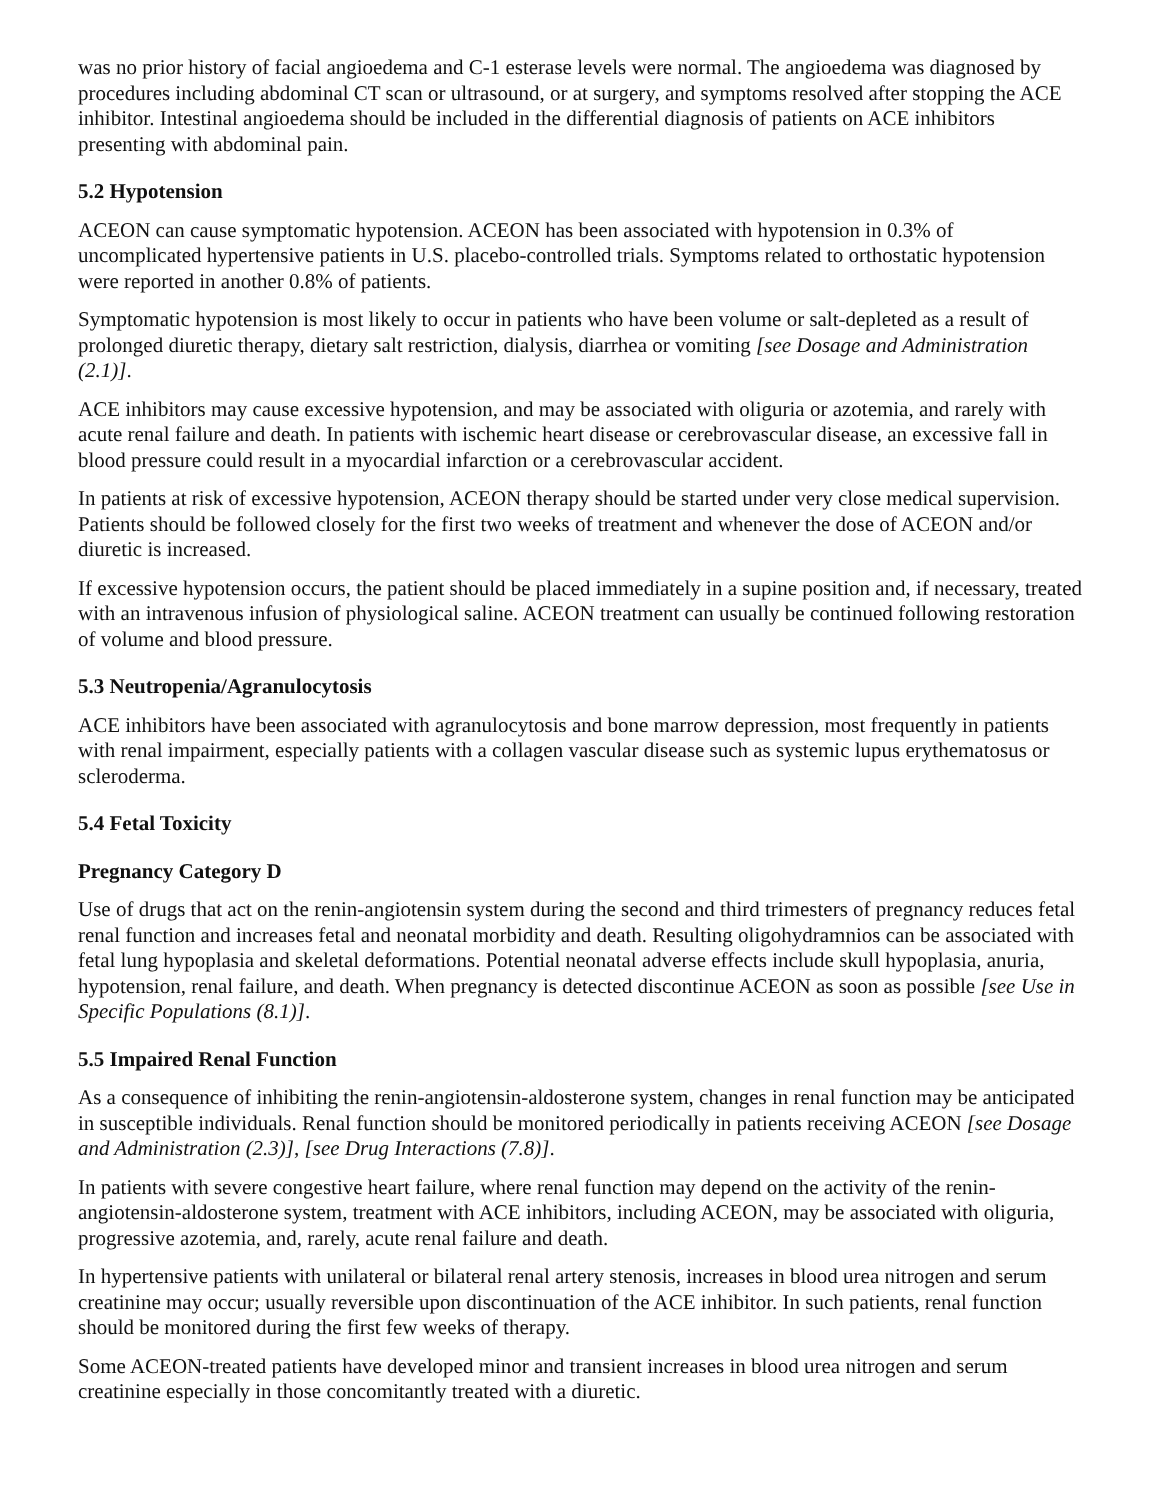was no prior history of facial angioedema and C-1 esterase levels were normal. The angioedema was diagnosed by procedures including abdominal CT scan or ultrasound, or at surgery, and symptoms resolved after stopping the ACE inhibitor. Intestinal angioedema should be included in the differential diagnosis of patients on ACE inhibitors presenting with abdominal pain.
5.2 Hypotension
ACEON can cause symptomatic hypotension. ACEON has been associated with hypotension in 0.3% of uncomplicated hypertensive patients in U.S. placebo-controlled trials. Symptoms related to orthostatic hypotension were reported in another 0.8% of patients.
Symptomatic hypotension is most likely to occur in patients who have been volume or salt-depleted as a result of prolonged diuretic therapy, dietary salt restriction, dialysis, diarrhea or vomiting [see Dosage and Administration (2.1)].
ACE inhibitors may cause excessive hypotension, and may be associated with oliguria or azotemia, and rarely with acute renal failure and death. In patients with ischemic heart disease or cerebrovascular disease, an excessive fall in blood pressure could result in a myocardial infarction or a cerebrovascular accident.
In patients at risk of excessive hypotension, ACEON therapy should be started under very close medical supervision. Patients should be followed closely for the first two weeks of treatment and whenever the dose of ACEON and/or diuretic is increased.
If excessive hypotension occurs, the patient should be placed immediately in a supine position and, if necessary, treated with an intravenous infusion of physiological saline. ACEON treatment can usually be continued following restoration of volume and blood pressure.
5.3 Neutropenia/Agranulocytosis
ACE inhibitors have been associated with agranulocytosis and bone marrow depression, most frequently in patients with renal impairment, especially patients with a collagen vascular disease such as systemic lupus erythematosus or scleroderma.
5.4 Fetal Toxicity
Pregnancy Category D
Use of drugs that act on the renin-angiotensin system during the second and third trimesters of pregnancy reduces fetal renal function and increases fetal and neonatal morbidity and death. Resulting oligohydramnios can be associated with fetal lung hypoplasia and skeletal deformations. Potential neonatal adverse effects include skull hypoplasia, anuria, hypotension, renal failure, and death. When pregnancy is detected discontinue ACEON as soon as possible [see Use in Specific Populations (8.1)].
5.5 Impaired Renal Function
As a consequence of inhibiting the renin-angiotensin-aldosterone system, changes in renal function may be anticipated in susceptible individuals. Renal function should be monitored periodically in patients receiving ACEON [see Dosage and Administration (2.3)], [see Drug Interactions (7.8)].
In patients with severe congestive heart failure, where renal function may depend on the activity of the renin-angiotensin-aldosterone system, treatment with ACE inhibitors, including ACEON, may be associated with oliguria, progressive azotemia, and, rarely, acute renal failure and death.
In hypertensive patients with unilateral or bilateral renal artery stenosis, increases in blood urea nitrogen and serum creatinine may occur; usually reversible upon discontinuation of the ACE inhibitor. In such patients, renal function should be monitored during the first few weeks of therapy.
Some ACEON-treated patients have developed minor and transient increases in blood urea nitrogen and serum creatinine especially in those concomitantly treated with a diuretic.